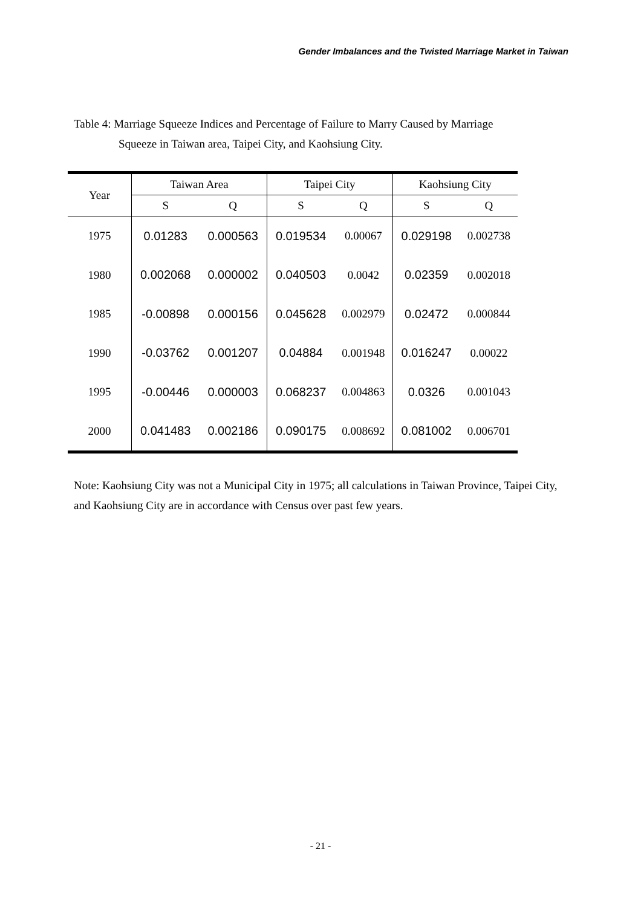Gender Imbalances and the Twisted Marriage Market in Taiwan
Table 4: Marriage Squeeze Indices and Percentage of Failure to Marry Caused by Marriage
Squeeze in Taiwan area, Taipei City, and Kaohsiung City.
| Year | Taiwan Area | | Taipei City | | Kaohsiung City | |
| --- | --- | --- | --- | --- | --- | --- |
| | S | Q | S | Q | S | Q |
| 1975 | 0.01283 | 0.000563 | 0.019534 | 0.00067 | 0.029198 | 0.002738 |
| 1980 | 0.002068 | 0.000002 | 0.040503 | 0.0042 | 0.02359 | 0.002018 |
| 1985 | -0.00898 | 0.000156 | 0.045628 | 0.002979 | 0.02472 | 0.000844 |
| 1990 | -0.03762 | 0.001207 | 0.04884 | 0.001948 | 0.016247 | 0.00022 |
| 1995 | -0.00446 | 0.000003 | 0.068237 | 0.004863 | 0.0326 | 0.001043 |
| 2000 | 0.041483 | 0.002186 | 0.090175 | 0.008692 | 0.081002 | 0.006701 |
Note: Kaohsiung City was not a Municipal City in 1975; all calculations in Taiwan Province, Taipei City, and Kaohsiung City are in accordance with Census over past few years.
- 21 -